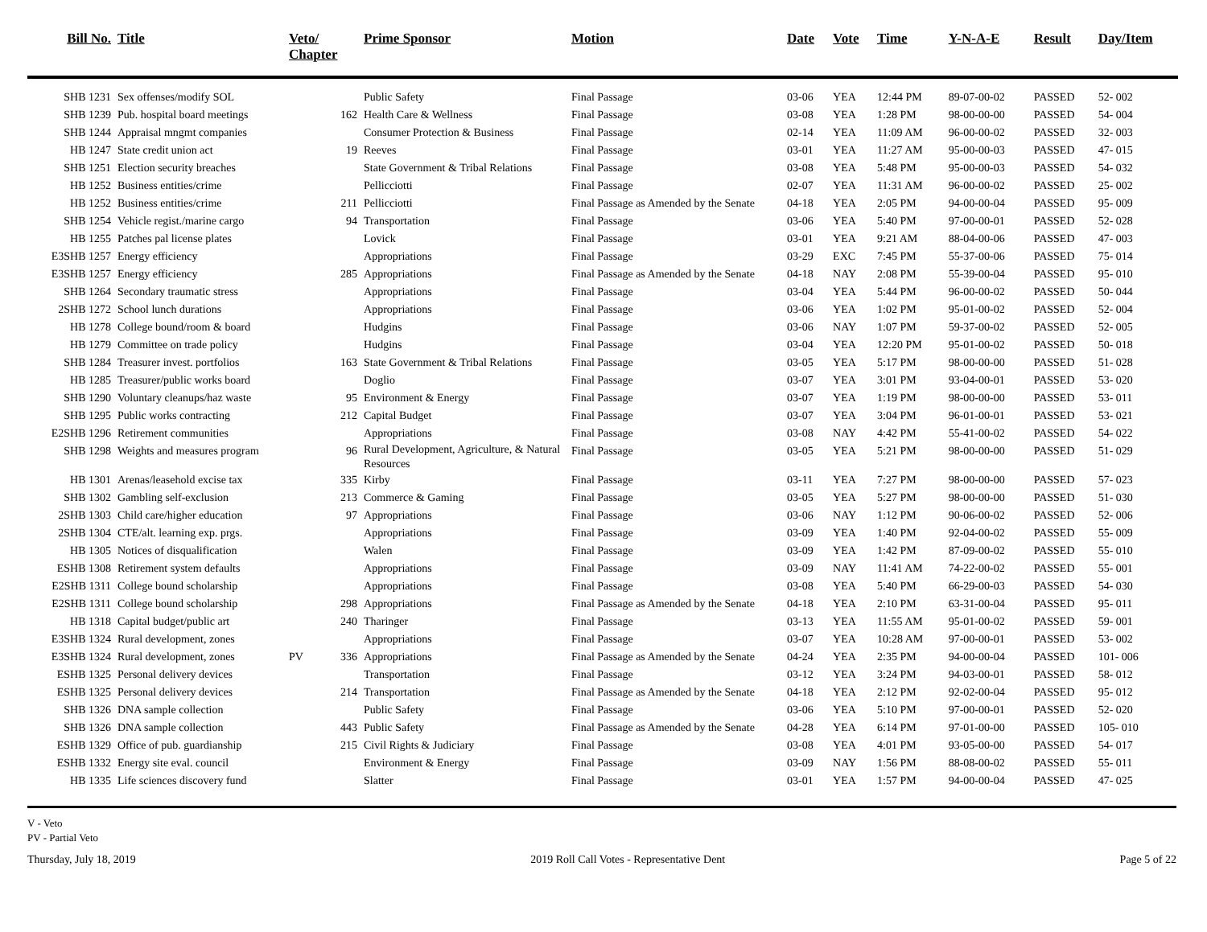| Bill No. | Title | Veto/ Chapter | | Prime Sponsor | Motion | Date | Vote | Time | Y-N-A-E | Result | Day/Item |
| --- | --- | --- | --- | --- | --- | --- | --- | --- | --- | --- | --- |
| SHB 1231 | Sex offenses/modify SOL | | | Public Safety | Final Passage | 03-06 | YEA | 12:44 PM | 89-07-00-02 | PASSED | 52- 002 |
| SHB 1239 | Pub. hospital board meetings | | 162 | Health Care & Wellness | Final Passage | 03-08 | YEA | 1:28 PM | 98-00-00-00 | PASSED | 54- 004 |
| SHB 1244 | Appraisal mngmt companies | | | Consumer Protection & Business | Final Passage | 02-14 | YEA | 11:09 AM | 96-00-00-02 | PASSED | 32- 003 |
| HB 1247 | State credit union act | | 19 | Reeves | Final Passage | 03-01 | YEA | 11:27 AM | 95-00-00-03 | PASSED | 47- 015 |
| SHB 1251 | Election security breaches | | | State Government & Tribal Relations | Final Passage | 03-08 | YEA | 5:48 PM | 95-00-00-03 | PASSED | 54- 032 |
| HB 1252 | Business entities/crime | | | Pellicciotti | Final Passage | 02-07 | YEA | 11:31 AM | 96-00-00-02 | PASSED | 25- 002 |
| HB 1252 | Business entities/crime | | 211 | Pellicciotti | Final Passage as Amended by the Senate | 04-18 | YEA | 2:05 PM | 94-00-00-04 | PASSED | 95- 009 |
| SHB 1254 | Vehicle regist./marine cargo | | 94 | Transportation | Final Passage | 03-06 | YEA | 5:40 PM | 97-00-00-01 | PASSED | 52- 028 |
| HB 1255 | Patches pal license plates | | | Lovick | Final Passage | 03-01 | YEA | 9:21 AM | 88-04-00-06 | PASSED | 47- 003 |
| E3SHB 1257 | Energy efficiency | | | Appropriations | Final Passage | 03-29 | EXC | 7:45 PM | 55-37-00-06 | PASSED | 75- 014 |
| E3SHB 1257 | Energy efficiency | | 285 | Appropriations | Final Passage as Amended by the Senate | 04-18 | NAY | 2:08 PM | 55-39-00-04 | PASSED | 95- 010 |
| SHB 1264 | Secondary traumatic stress | | | Appropriations | Final Passage | 03-04 | YEA | 5:44 PM | 96-00-00-02 | PASSED | 50- 044 |
| 2SHB 1272 | School lunch durations | | | Appropriations | Final Passage | 03-06 | YEA | 1:02 PM | 95-01-00-02 | PASSED | 52- 004 |
| HB 1278 | College bound/room & board | | | Hudgins | Final Passage | 03-06 | NAY | 1:07 PM | 59-37-00-02 | PASSED | 52- 005 |
| HB 1279 | Committee on trade policy | | | Hudgins | Final Passage | 03-04 | YEA | 12:20 PM | 95-01-00-02 | PASSED | 50- 018 |
| SHB 1284 | Treasurer invest. portfolios | | 163 | State Government & Tribal Relations | Final Passage | 03-05 | YEA | 5:17 PM | 98-00-00-00 | PASSED | 51- 028 |
| HB 1285 | Treasurer/public works board | | | Doglio | Final Passage | 03-07 | YEA | 3:01 PM | 93-04-00-01 | PASSED | 53- 020 |
| SHB 1290 | Voluntary cleanups/haz waste | | 95 | Environment & Energy | Final Passage | 03-07 | YEA | 1:19 PM | 98-00-00-00 | PASSED | 53- 011 |
| SHB 1295 | Public works contracting | | 212 | Capital Budget | Final Passage | 03-07 | YEA | 3:04 PM | 96-01-00-01 | PASSED | 53- 021 |
| E2SHB 1296 | Retirement communities | | | Appropriations | Final Passage | 03-08 | NAY | 4:42 PM | 55-41-00-02 | PASSED | 54- 022 |
| SHB 1298 | Weights and measures program | | 96 | Rural Development, Agriculture, & Natural Resources | Final Passage | 03-05 | YEA | 5:21 PM | 98-00-00-00 | PASSED | 51- 029 |
| HB 1301 | Arenas/leasehold excise tax | | 335 | Kirby | Final Passage | 03-11 | YEA | 7:27 PM | 98-00-00-00 | PASSED | 57- 023 |
| SHB 1302 | Gambling self-exclusion | | 213 | Commerce & Gaming | Final Passage | 03-05 | YEA | 5:27 PM | 98-00-00-00 | PASSED | 51- 030 |
| 2SHB 1303 | Child care/higher education | | 97 | Appropriations | Final Passage | 03-06 | NAY | 1:12 PM | 90-06-00-02 | PASSED | 52- 006 |
| 2SHB 1304 | CTE/alt. learning exp. prgs. | | | Appropriations | Final Passage | 03-09 | YEA | 1:40 PM | 92-04-00-02 | PASSED | 55- 009 |
| HB 1305 | Notices of disqualification | | | Walen | Final Passage | 03-09 | YEA | 1:42 PM | 87-09-00-02 | PASSED | 55- 010 |
| ESHB 1308 | Retirement system defaults | | | Appropriations | Final Passage | 03-09 | NAY | 11:41 AM | 74-22-00-02 | PASSED | 55- 001 |
| E2SHB 1311 | College bound scholarship | | | Appropriations | Final Passage | 03-08 | YEA | 5:40 PM | 66-29-00-03 | PASSED | 54- 030 |
| E2SHB 1311 | College bound scholarship | | 298 | Appropriations | Final Passage as Amended by the Senate | 04-18 | YEA | 2:10 PM | 63-31-00-04 | PASSED | 95- 011 |
| HB 1318 | Capital budget/public art | | 240 | Tharinger | Final Passage | 03-13 | YEA | 11:55 AM | 95-01-00-02 | PASSED | 59- 001 |
| E3SHB 1324 | Rural development, zones | | | Appropriations | Final Passage | 03-07 | YEA | 10:28 AM | 97-00-00-01 | PASSED | 53- 002 |
| E3SHB 1324 | Rural development, zones | PV | 336 | Appropriations | Final Passage as Amended by the Senate | 04-24 | YEA | 2:35 PM | 94-00-00-04 | PASSED | 101- 006 |
| ESHB 1325 | Personal delivery devices | | | Transportation | Final Passage | 03-12 | YEA | 3:24 PM | 94-03-00-01 | PASSED | 58- 012 |
| ESHB 1325 | Personal delivery devices | | 214 | Transportation | Final Passage as Amended by the Senate | 04-18 | YEA | 2:12 PM | 92-02-00-04 | PASSED | 95- 012 |
| SHB 1326 | DNA sample collection | | | Public Safety | Final Passage | 03-06 | YEA | 5:10 PM | 97-00-00-01 | PASSED | 52- 020 |
| SHB 1326 | DNA sample collection | | 443 | Public Safety | Final Passage as Amended by the Senate | 04-28 | YEA | 6:14 PM | 97-01-00-00 | PASSED | 105- 010 |
| ESHB 1329 | Office of pub. guardianship | | 215 | Civil Rights & Judiciary | Final Passage | 03-08 | YEA | 4:01 PM | 93-05-00-00 | PASSED | 54- 017 |
| ESHB 1332 | Energy site eval. council | | | Environment & Energy | Final Passage | 03-09 | NAY | 1:56 PM | 88-08-00-02 | PASSED | 55- 011 |
| HB 1335 | Life sciences discovery fund | | | Slatter | Final Passage | 03-01 | YEA | 1:57 PM | 94-00-00-04 | PASSED | 47- 025 |
V - Veto
PV - Partial Veto
Thursday, July 18, 2019 2019 Roll Call Votes - Representative Dent Page 5 of 22